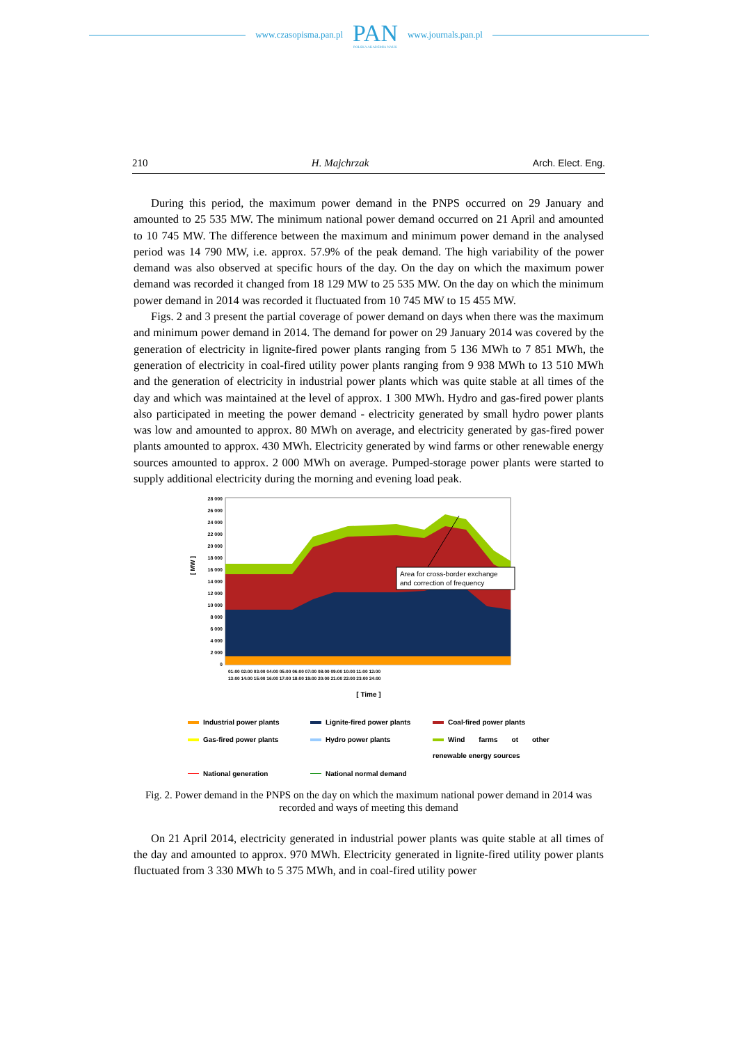www.czasopisma.pan.pl
PAN
POLSKA AKADEMIA NAUK
www.journals.pan.pl
210 H. Majchrzak Arch. Elect. Eng.
During this period, the maximum power demand in the PNPS occurred on 29 January and amounted to 25 535 MW. The minimum national power demand occurred on 21 April and amounted to 10 745 MW. The difference between the maximum and minimum power demand in the analysed period was 14 790 MW, i.e. approx. 57.9% of the peak demand. The high variability of the power demand was also observed at specific hours of the day. On the day on which the maximum power demand was recorded it changed from 18 129 MW to 25 535 MW. On the day on which the minimum power demand in 2014 was recorded it fluctuated from 10 745 MW to 15 455 MW.
Figs. 2 and 3 present the partial coverage of power demand on days when there was the maximum and minimum power demand in 2014. The demand for power on 29 January 2014 was covered by the generation of electricity in lignite-fired power plants ranging from 5 136 MWh to 7 851 MWh, the generation of electricity in coal-fired utility power plants ranging from 9 938 MWh to 13 510 MWh and the generation of electricity in industrial power plants which was quite stable at all times of the day and which was maintained at the level of approx. 1 300 MWh. Hydro and gas-fired power plants also participated in meeting the power demand - electricity generated by small hydro power plants was low and amounted to approx. 80 MWh on average, and electricity generated by gas-fired power plants amounted to approx. 430 MWh. Electricity generated by wind farms or other renewable energy sources amounted to approx. 2 000 MWh on average. Pumped-storage power plants were started to supply additional electricity during the morning and evening load peak.
28 000
26 000
24 000
22 000
20 000
18 000
16 000
14 000
12 000
10 000
8 000
6 000
4 000
2 000
0
[ MW ]
Area for cross-border exchange
and correction of frequency
[ Time ]
01:00 02:00 03:00 04:00 05:00 06:00 07:00 08:00 09:00 10:00 11:00 12:00
13:00 14:00 15:00 16:00 17:00 18:00 19:00 20:00 21:00 22:00 23:00 24:00
Industrial power plants Lignite-fired power plants Coal-fired power plants Gas-fired power plants Hydro power plants Wind farms ot other renewable energy sources National generation National normal demand
Fig. 2. Power demand in the PNPS on the day on which the maximum national power demand in 2014 was recorded and ways of meeting this demand
On 21 April 2014, electricity generated in industrial power plants was quite stable at all times of the day and amounted to approx. 970 MWh. Electricity generated in lignite-fired utility power plants fluctuated from 3 330 MWh to 5 375 MWh, and in coal-fired utility power